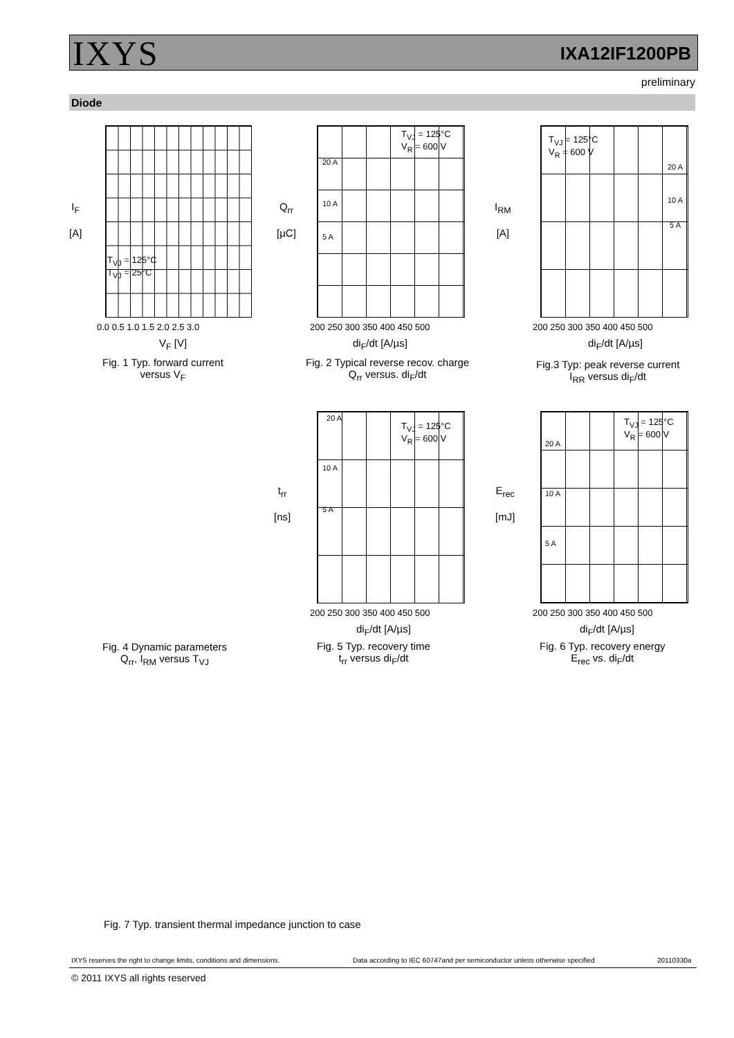IXYS IXA12IF1200PB
preliminary
Diode
I<sub>F</sub>
[A]
0.0 0.5 1.0 1.5 2.0 2.5 3.0
V<sub>F</sub> [V]
T<sub>VJ</sub> = 125°C
T<sub>VJ</sub> = 25°C
Fig. 1 Typ. forward current
versus V<sub>F</sub>
Q<sub>rr</sub>
[µC]
T<sub>VJ</sub> = 125°C
V<sub>R</sub> = 600 V
20 A
10 A
5 A
200 250 300 350 400 450 500
di<sub>F</sub>/dt [A/µs]
Fig. 2 Typical reverse recov. charge
Q<sub>rr</sub> versus. di<sub>F</sub>/dt
I<sub>RM</sub>
[A]
T<sub>VJ</sub> = 125°C
V<sub>R</sub> = 600 V
20 A
10 A
5 A
200 250 300 350 400 450 500
di<sub>F</sub>/dt [A/µs]
Fig.3 Typ: peak reverse current
I<sub>RR</sub> versus di<sub>F</sub>/dt
t<sub>rr</sub>
[ns]
T<sub>VJ</sub> = 125°C
V<sub>R</sub> = 600 V
20 A
10 A
5 A
200 250 300 350 400 450 500
di<sub>F</sub>/dt [A/µs]
Fig. 5 Typ. recovery time
t<sub>rr</sub> versus di<sub>F</sub>/dt
E<sub>rec</sub>
[mJ]
T<sub>VJ</sub> = 125°C
V<sub>R</sub> = 600 V
20 A
10 A
5 A
200 250 300 350 400 450 500
di<sub>F</sub>/dt [A/µs]
Fig. 6 Typ. recovery energy
E<sub>rec</sub> vs. di<sub>F</sub>/dt
Fig. 4 Dynamic parameters
Q<sub>rr</sub>, I<sub>RM</sub> versus T<sub>VJ</sub>
Fig. 7 Typ. transient thermal impedance junction to case
IXYS reserves the right to change limits, conditions and dimensions.
Data according to IEC 60747and per semiconductor unless otherwise specified
20110330a
© 2011 IXYS all rights reserved